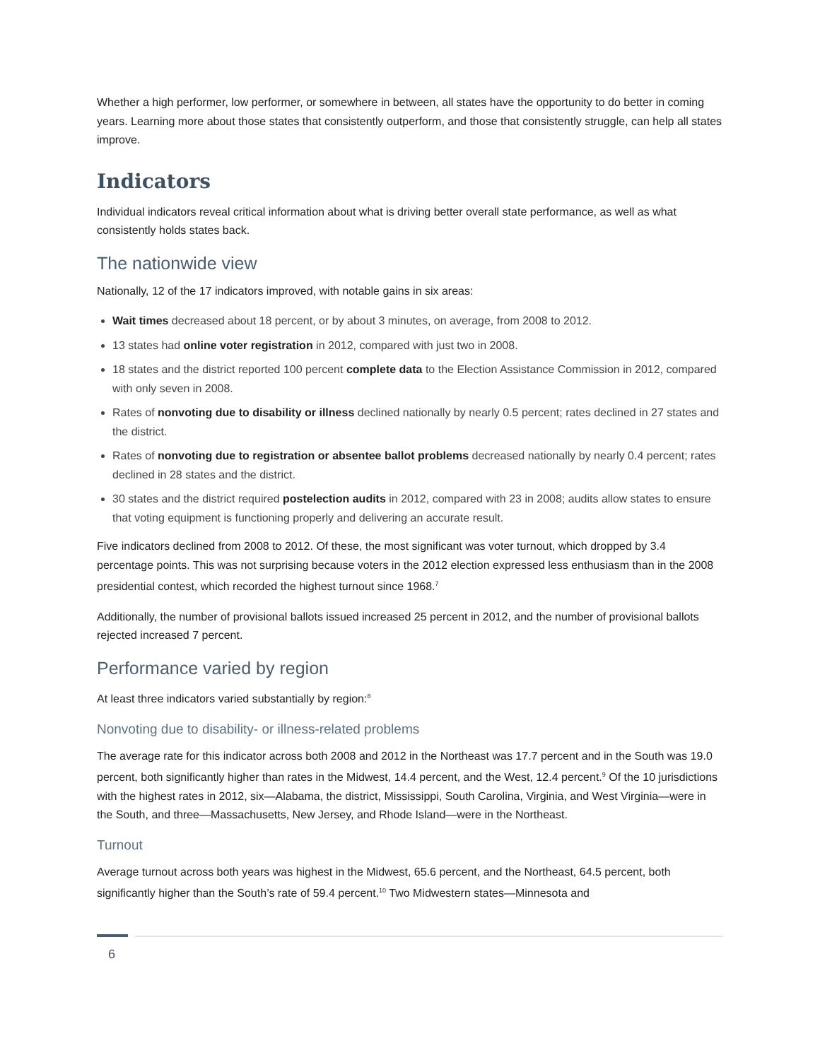Whether a high performer, low performer, or somewhere in between, all states have the opportunity to do better in coming years. Learning more about those states that consistently outperform, and those that consistently struggle, can help all states improve.
Indicators
Individual indicators reveal critical information about what is driving better overall state performance, as well as what consistently holds states back.
The nationwide view
Nationally, 12 of the 17 indicators improved, with notable gains in six areas:
Wait times decreased about 18 percent, or by about 3 minutes, on average, from 2008 to 2012.
13 states had online voter registration in 2012, compared with just two in 2008.
18 states and the district reported 100 percent complete data to the Election Assistance Commission in 2012, compared with only seven in 2008.
Rates of nonvoting due to disability or illness declined nationally by nearly 0.5 percent; rates declined in 27 states and the district.
Rates of nonvoting due to registration or absentee ballot problems decreased nationally by nearly 0.4 percent; rates declined in 28 states and the district.
30 states and the district required postelection audits in 2012, compared with 23 in 2008; audits allow states to ensure that voting equipment is functioning properly and delivering an accurate result.
Five indicators declined from 2008 to 2012. Of these, the most significant was voter turnout, which dropped by 3.4 percentage points. This was not surprising because voters in the 2012 election expressed less enthusiasm than in the 2008 presidential contest, which recorded the highest turnout since 1968.<sup>7</sup>
Additionally, the number of provisional ballots issued increased 25 percent in 2012, and the number of provisional ballots rejected increased 7 percent.
Performance varied by region
At least three indicators varied substantially by region:<sup>8</sup>
Nonvoting due to disability- or illness-related problems
The average rate for this indicator across both 2008 and 2012 in the Northeast was 17.7 percent and in the South was 19.0 percent, both significantly higher than rates in the Midwest, 14.4 percent, and the West, 12.4 percent.<sup>9</sup> Of the 10 jurisdictions with the highest rates in 2012, six—Alabama, the district, Mississippi, South Carolina, Virginia, and West Virginia—were in the South, and three—Massachusetts, New Jersey, and Rhode Island—were in the Northeast.
Turnout
Average turnout across both years was highest in the Midwest, 65.6 percent, and the Northeast, 64.5 percent, both significantly higher than the South’s rate of 59.4 percent.<sup>10</sup> Two Midwestern states—Minnesota and
6